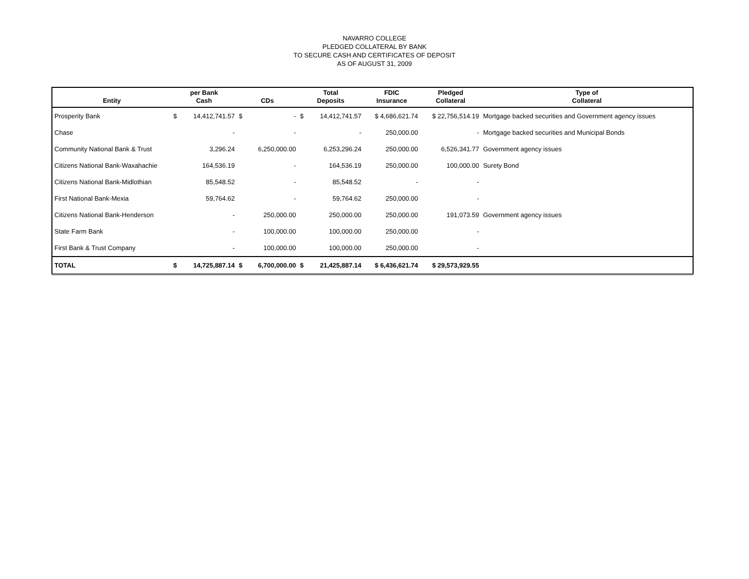NAVARRO COLLEGE
PLEDGED COLLATERAL BY BANK
TO SECURE CASH AND CERTIFICATES OF DEPOSIT
AS OF AUGUST 31, 2009
| Entity | per Bank Cash | | CDs | | Total Deposits | | FDIC Insurance | Pledged Collateral | Type of Collateral |
| --- | --- | --- | --- | --- | --- | --- | --- | --- | --- |
| Prosperity Bank | $ | 14,412,741.57 | $ | - | $ | 14,412,741.57 | $ 4,686,621.74 | $ 22,756,514.19 | Mortgage backed securities and Government agency issues |
| Chase | | - | | - | | - | 250,000.00 | - | Mortgage backed securities and Municipal Bonds |
| Community National Bank & Trust | | 3,296.24 | | 6,250,000.00 | | 6,253,296.24 | 250,000.00 | 6,526,341.77 | Government agency issues |
| Citizens National Bank-Waxahachie | | 164,536.19 | | - | | 164,536.19 | 250,000.00 | 100,000.00 | Surety Bond |
| Citizens National Bank-Midlothian | | 85,548.52 | | - | | 85,548.52 | - | - | |
| First National Bank-Mexia | | 59,764.62 | | - | | 59,764.62 | 250,000.00 | - | |
| Citizens National Bank-Henderson | | - | | 250,000.00 | | 250,000.00 | 250,000.00 | 191,073.59 | Government agency issues |
| State Farm Bank | | - | | 100,000.00 | | 100,000.00 | 250,000.00 | - | |
| First Bank & Trust Company | | - | | 100,000.00 | | 100,000.00 | 250,000.00 | - | |
| TOTAL | $ | 14,725,887.14 | $ | 6,700,000.00 | $ | 21,425,887.14 | $ 6,436,621.74 | $ 29,573,929.55 | |